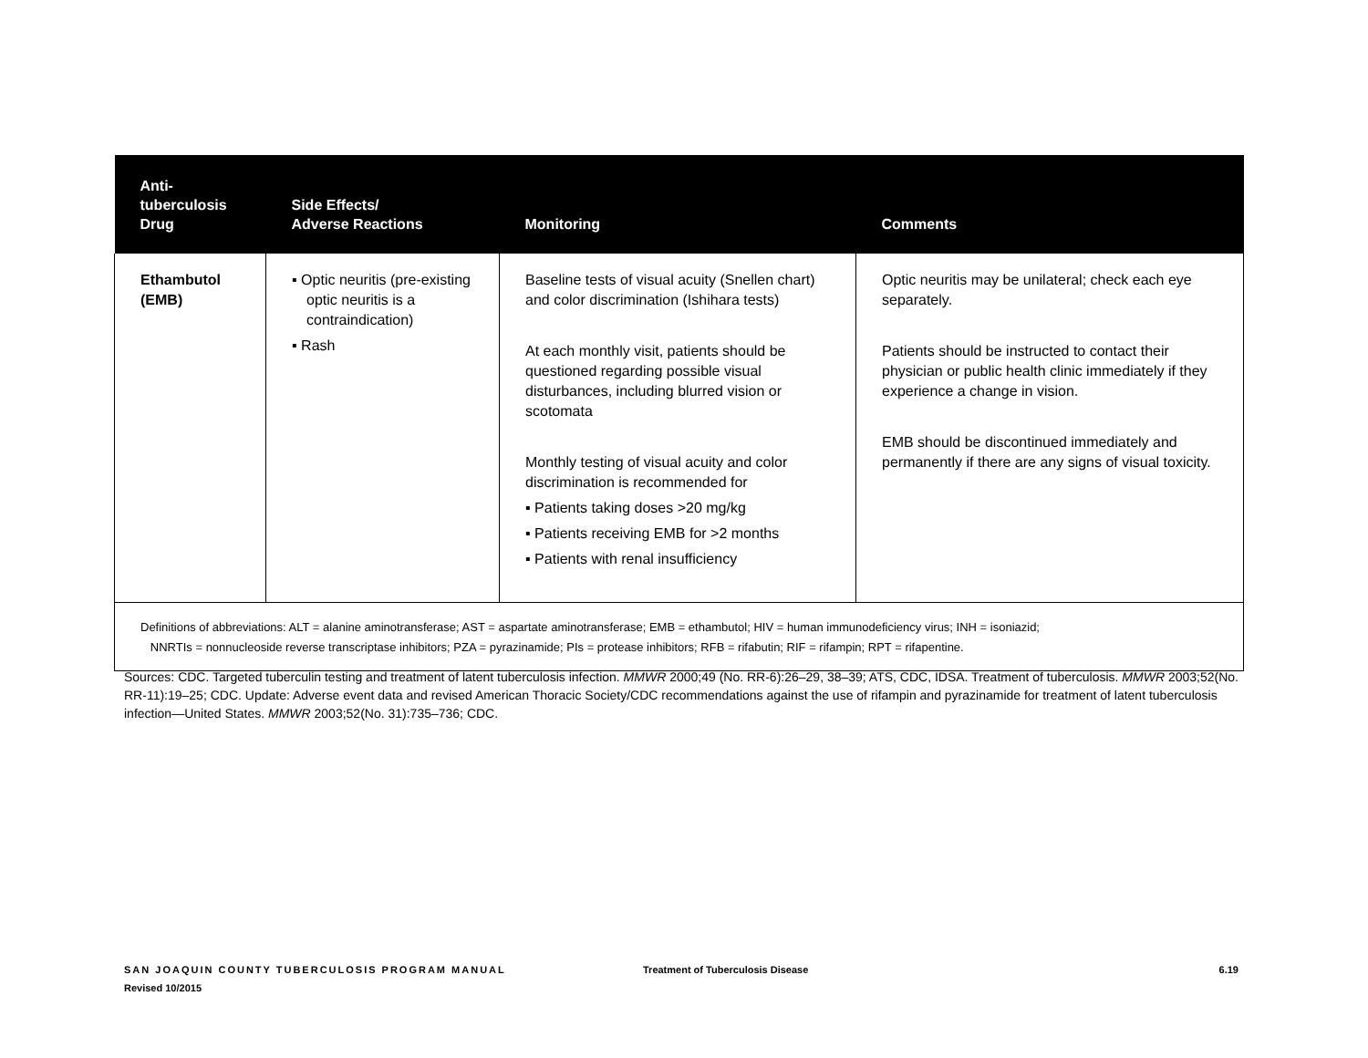| Anti- tuberculosis Drug | Side Effects/ Adverse Reactions | Monitoring | Comments |
| --- | --- | --- | --- |
| Ethambutol (EMB) | ▪ Optic neuritis (pre-existing optic neuritis is a contraindication) ▪ Rash | Baseline tests of visual acuity (Snellen chart) and color discrimination (Ishihara tests) At each monthly visit, patients should be questioned regarding possible visual disturbances, including blurred vision or scotomata Monthly testing of visual acuity and color discrimination is recommended for ▪ Patients taking doses >20 mg/kg ▪ Patients receiving EMB for >2 months ▪ Patients with renal insufficiency | Optic neuritis may be unilateral; check each eye separately. Patients should be instructed to contact their physician or public health clinic immediately if they experience a change in vision. EMB should be discontinued immediately and permanently if there are any signs of visual toxicity. |
| Definitions of abbreviations: ALT = alanine aminotransferase; AST = aspartate aminotransferase; EMB = ethambutol; HIV = human immunodeficiency virus; INH = isoniazid; NNRTIs = nonnucleoside reverse transcriptase inhibitors; PZA = pyrazinamide; PIs = protease inhibitors; RFB = rifabutin; RIF = rifampin; RPT = rifapentine. | | | |
Sources: CDC. Targeted tuberculin testing and treatment of latent tuberculosis infection. MMWR 2000;49 (No. RR-6):26–29, 38–39; ATS, CDC, IDSA. Treatment of tuberculosis. MMWR 2003;52(No. RR-11):19–25; CDC. Update: Adverse event data and revised American Thoracic Society/CDC recommendations against the use of rifampin and pyrazinamide for treatment of latent tuberculosis infection—United States. MMWR 2003;52(No. 31):735–736; CDC.
SAN JOAQUIN COUNTY TUBERCULOSIS PROGRAM MANUAL
Revised 10/2015
Treatment of Tuberculosis Disease
6.19